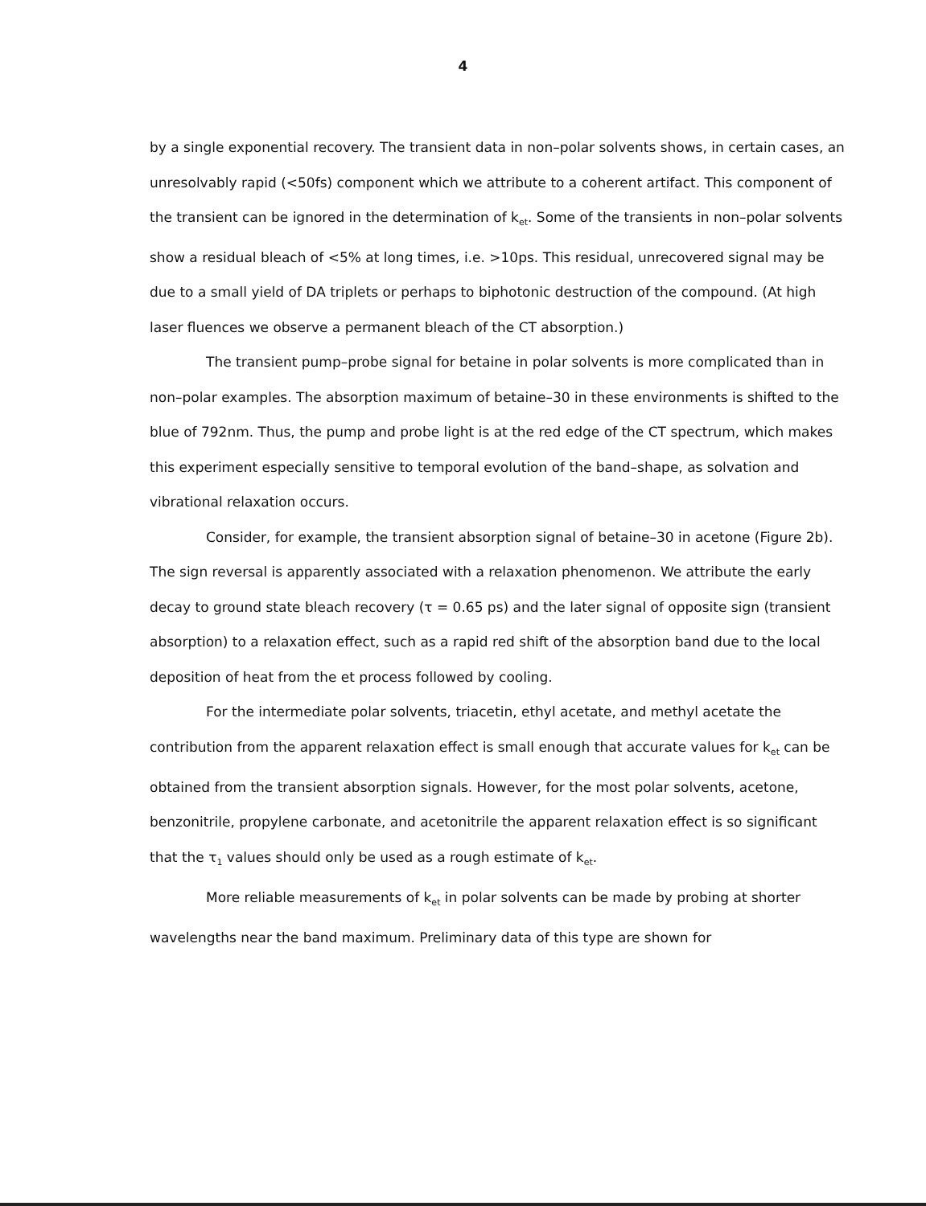4
by a single exponential recovery. The transient data in non–polar solvents shows, in certain cases, an unresolvably rapid (<50fs) component which we attribute to a coherent artifact. This component of the transient can be ignored in the determination of k<sub>et</sub>. Some of the transients in non–polar solvents show a residual bleach of <5% at long times, i.e. >10ps. This residual, unrecovered signal may be due to a small yield of DA triplets or perhaps to biphotonic destruction of the compound. (At high laser fluences we observe a permanent bleach of the CT absorption.)
The transient pump–probe signal for betaine in polar solvents is more complicated than in non–polar examples. The absorption maximum of betaine–30 in these environments is shifted to the blue of 792nm. Thus, the pump and probe light is at the red edge of the CT spectrum, which makes this experiment especially sensitive to temporal evolution of the band–shape, as solvation and vibrational relaxation occurs.
Consider, for example, the transient absorption signal of betaine–30 in acetone (Figure 2b). The sign reversal is apparently associated with a relaxation phenomenon. We attribute the early decay to ground state bleach recovery (τ = 0.65 ps) and the later signal of opposite sign (transient absorption) to a relaxation effect, such as a rapid red shift of the absorption band due to the local deposition of heat from the et process followed by cooling.
For the intermediate polar solvents, triacetin, ethyl acetate, and methyl acetate the contribution from the apparent relaxation effect is small enough that accurate values for k<sub>et</sub> can be obtained from the transient absorption signals. However, for the most polar solvents, acetone, benzonitrile, propylene carbonate, and acetonitrile the apparent relaxation effect is so significant that the τ<sub>1</sub> values should only be used as a rough estimate of k<sub>et</sub>.
More reliable measurements of k<sub>et</sub> in polar solvents can be made by probing at shorter wavelengths near the band maximum. Preliminary data of this type are shown for